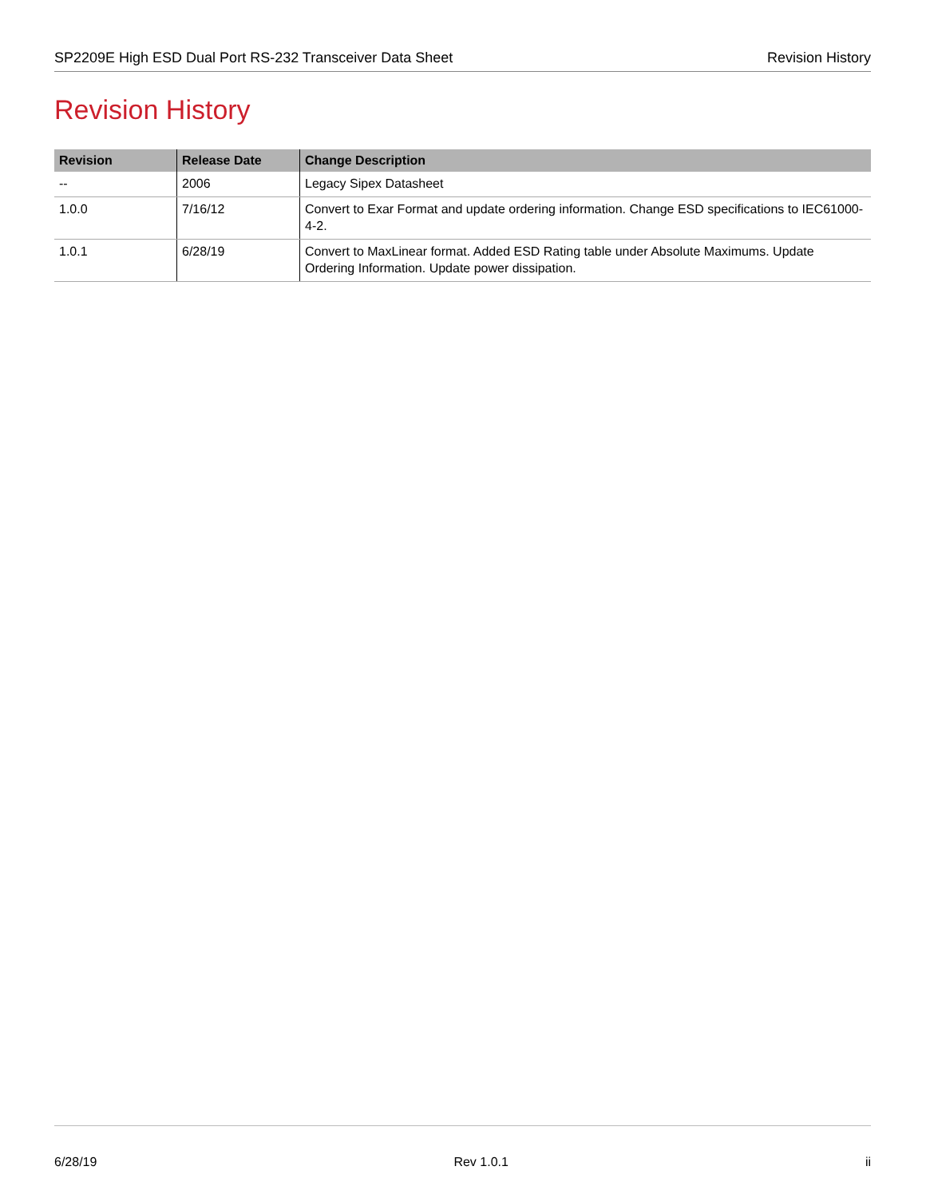SP2209E High ESD Dual Port RS-232 Transceiver Data Sheet Revision History
Revision History
| Revision | Release Date | Change Description |
| --- | --- | --- |
| -- | 2006 | Legacy Sipex Datasheet |
| 1.0.0 | 7/16/12 | Convert to Exar Format and update ordering information. Change ESD specifications to IEC61000-4-2. |
| 1.0.1 | 6/28/19 | Convert to MaxLinear format. Added ESD Rating table under Absolute Maximums. Update Ordering Information. Update power dissipation. |
6/28/19 Rev 1.0.1 ii